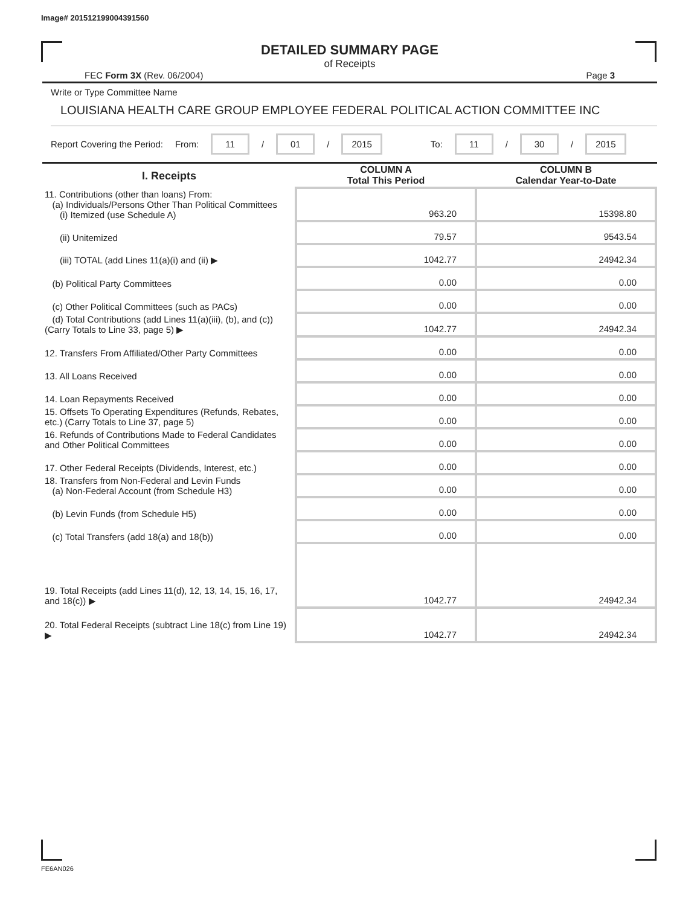Image# 201512199004391560
DETAILED SUMMARY PAGE
of Receipts
FEC Form 3X (Rev. 06/2004) Page 3
Write or Type Committee Name
LOUISIANA HEALTH CARE GROUP EMPLOYEE FEDERAL POLITICAL ACTION COMMITTEE INC
Report Covering the Period: From: 11 / 01 / 2015 To: 11 / 30 / 2015
| I. Receipts | COLUMN A Total This Period | COLUMN B Calendar Year-to-Date |
| --- | --- | --- |
| 11. Contributions (other than loans) From: (a) Individuals/Persons Other Than Political Committees (i) Itemized (use Schedule A) | 963.20 | 15398.80 |
| (ii) Unitemized | 79.57 | 9543.54 |
| (iii) TOTAL (add Lines 11(a)(i) and (ii) ▶ | 1042.77 | 24942.34 |
| (b) Political Party Committees | 0.00 | 0.00 |
| (c) Other Political Committees (such as PACs) | 0.00 | 0.00 |
| (d) Total Contributions (add Lines 11(a)(iii), (b), and (c)) (Carry Totals to Line 33, page 5) ▶ | 1042.77 | 24942.34 |
| 12. Transfers From Affiliated/Other Party Committees | 0.00 | 0.00 |
| 13. All Loans Received | 0.00 | 0.00 |
| 14. Loan Repayments Received | 0.00 | 0.00 |
| 15. Offsets To Operating Expenditures (Refunds, Rebates, etc.) (Carry Totals to Line 37, page 5) | 0.00 | 0.00 |
| 16. Refunds of Contributions Made to Federal Candidates and Other Political Committees | 0.00 | 0.00 |
| 17. Other Federal Receipts (Dividends, Interest, etc.) | 0.00 | 0.00 |
| 18. Transfers from Non-Federal and Levin Funds (a) Non-Federal Account (from Schedule H3) | 0.00 | 0.00 |
| (b) Levin Funds (from Schedule H5) | 0.00 | 0.00 |
| (c) Total Transfers (add 18(a) and 18(b)) | 0.00 | 0.00 |
| 19. Total Receipts (add Lines 11(d), 12, 13, 14, 15, 16, 17, and 18(c)) ▶ | 1042.77 | 24942.34 |
| 20. Total Federal Receipts (subtract Line 18(c) from Line 19) ▶ | 1042.77 | 24942.34 |
FE6AN026